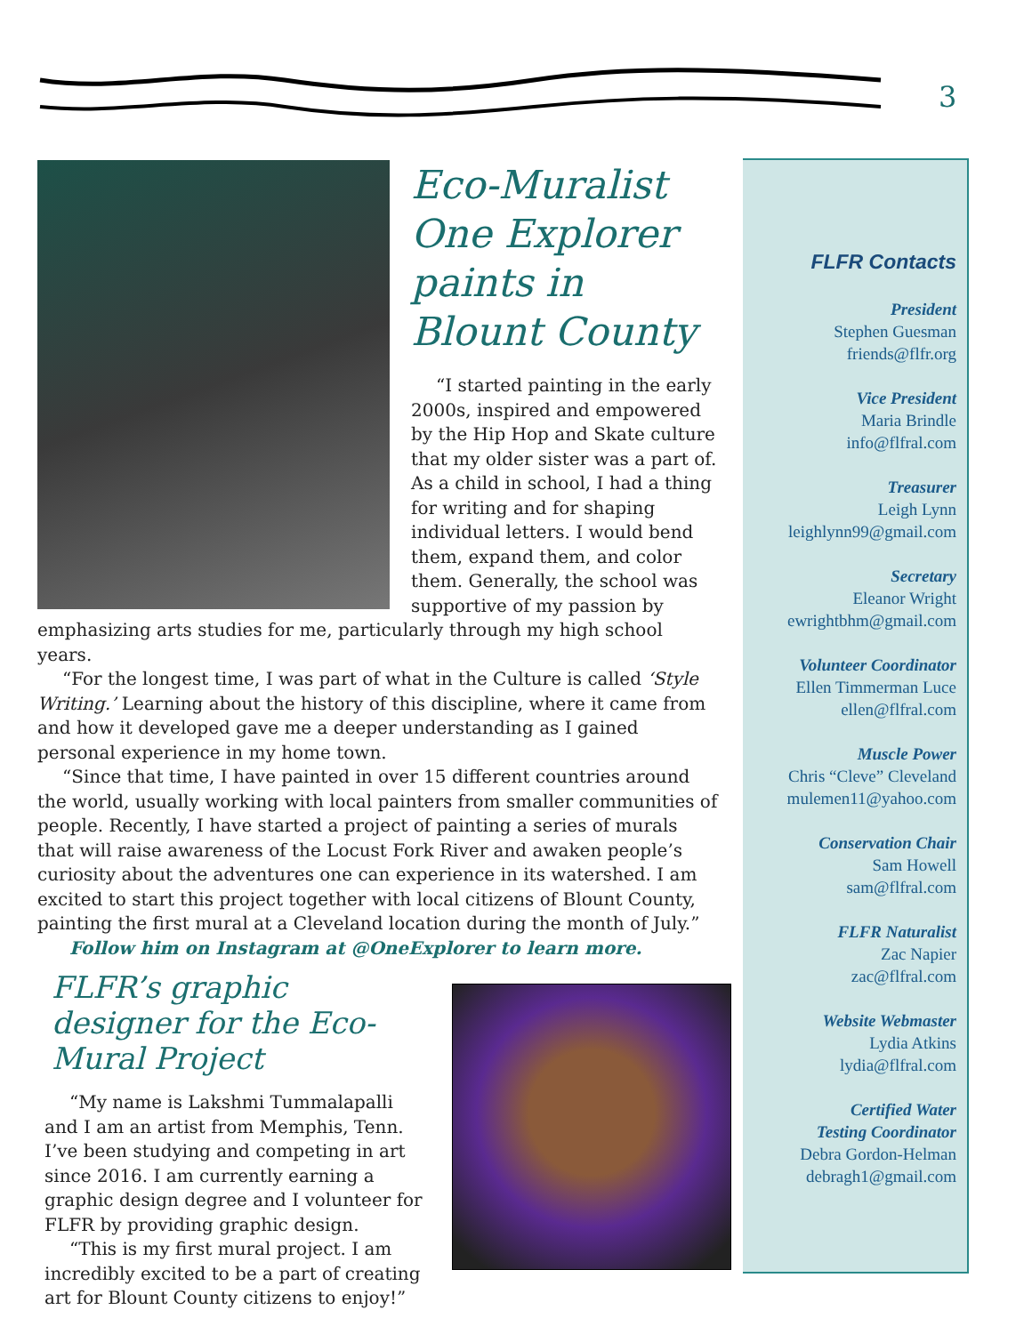3
Eco-Muralist One Explorer paints in Blount County
“I started painting in the early 2000s, inspired and empowered by the Hip Hop and Skate culture that my older sister was a part of. As a child in school, I had a thing for writing and for shaping individual letters. I would bend them, expand them, and color them. Generally, the school was supportive of my passion by emphasizing arts studies for me, particularly through my high school years.
“For the longest time, I was part of what in the Culture is called ‘Style Writing.’ Learning about the history of this discipline, where it came from and how it developed gave me a deeper understanding as I gained personal experience in my home town.
“Since that time, I have painted in over 15 different countries around the world, usually working with local painters from smaller communities of people. Recently, I have started a project of painting a series of murals that will raise awareness of the Locust Fork River and awaken people’s curiosity about the adventures one can experience in its watershed. I am excited to start this project together with local citizens of Blount County, painting the first mural at a Cleveland location during the month of July.”
Follow him on Instagram at @OneExplorer to learn more.
FLFR’s graphic designer for the Eco-Mural Project
“My name is Lakshmi Tummalapalli and I am an artist from Memphis, Tenn. I’ve been studying and competing in art since 2016. I am currently earning a graphic design degree and I volunteer for FLFR by providing graphic design.
“This is my first mural project. I am incredibly excited to be a part of creating art for Blount County citizens to enjoy!”
FLFR Contacts
President
Stephen Guesman
friends@flfr.org
Vice President
Maria Brindle
info@flfral.com
Treasurer
Leigh Lynn
leighlynn99@gmail.com
Secretary
Eleanor Wright
ewrightbhm@gmail.com
Volunteer Coordinator
Ellen Timmerman Luce
ellen@flfral.com
Muscle Power
Chris “Cleve” Cleveland
mulemen11@yahoo.com
Conservation Chair
Sam Howell
sam@flfral.com
FLFR Naturalist
Zac Napier
zac@flfral.com
Website Webmaster
Lydia Atkins
lydia@flfral.com
Certified Water
Testing Coordinator
Debra Gordon-Helman
debragh1@gmail.com